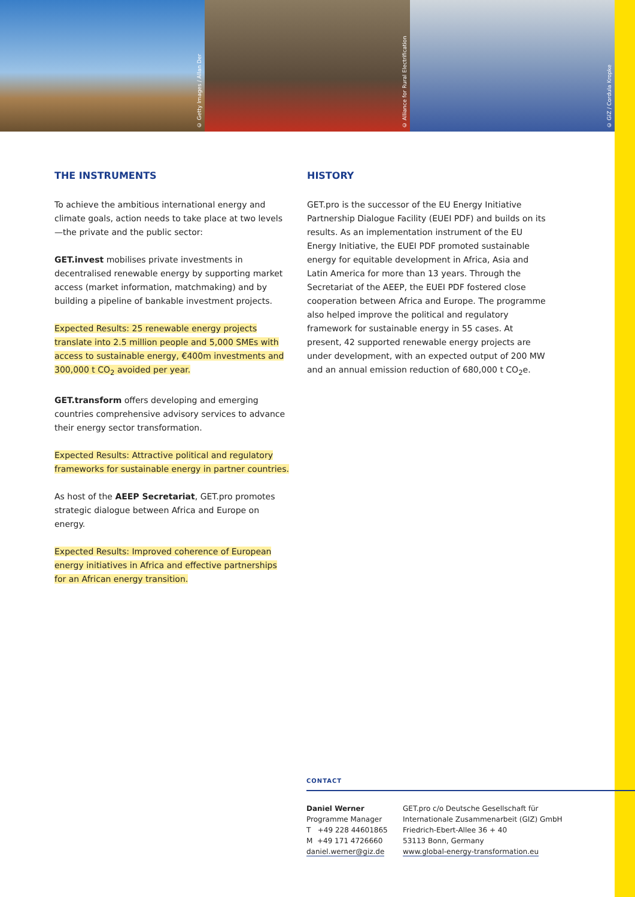© Getty Images / Allan Der
© Alliance for Rural Electrification
© GIZ / Cordula Kropke
THE INSTRUMENTS
To achieve the ambitious international energy and climate goals, action needs to take place at two levels—the private and the public sector:
GET.invest mobilises private investments in decentralised renewable energy by supporting market access (market information, matchmaking) and by building a pipeline of bankable investment projects.
Expected Results: 25 renewable energy projects translate into 2.5 million people and 5,000 SMEs with access to sustainable energy, €400m investments and 300,000 t CO<sub>2</sub> avoided per year.
GET.transform offers developing and emerging countries comprehensive advisory services to advance their energy sector transformation.
Expected Results: Attractive political and regulatory frameworks for sustainable energy in partner countries.
As host of the AEEP Secretariat, GET.pro promotes strategic dialogue between Africa and Europe on energy.
Expected Results: Improved coherence of European energy initiatives in Africa and effective partnerships for an African energy transition.
HISTORY
GET.pro is the successor of the EU Energy Initiative Partnership Dialogue Facility (EUEI PDF) and builds on its results. As an implementation instrument of the EU Energy Initiative, the EUEI PDF promoted sustainable energy for equitable development in Africa, Asia and Latin America for more than 13 years. Through the Secretariat of the AEEP, the EUEI PDF fostered close cooperation between Africa and Europe. The programme also helped improve the political and regulatory framework for sustainable energy in 55 cases. At present, 42 supported renewable energy projects are under development, with an expected output of 200 MW and an annual emission reduction of 680,000 t CO<sub>2</sub>e.
CONTACT
Daniel Werner
Programme Manager
T +49 228 44601865
M +49 171 4726660
daniel.werner@giz.de
GET.pro c/o Deutsche Gesellschaft für
Internationale Zusammenarbeit (GIZ) GmbH
Friedrich-Ebert-Allee 36 + 40
53113 Bonn, Germany
www.global-energy-transformation.eu